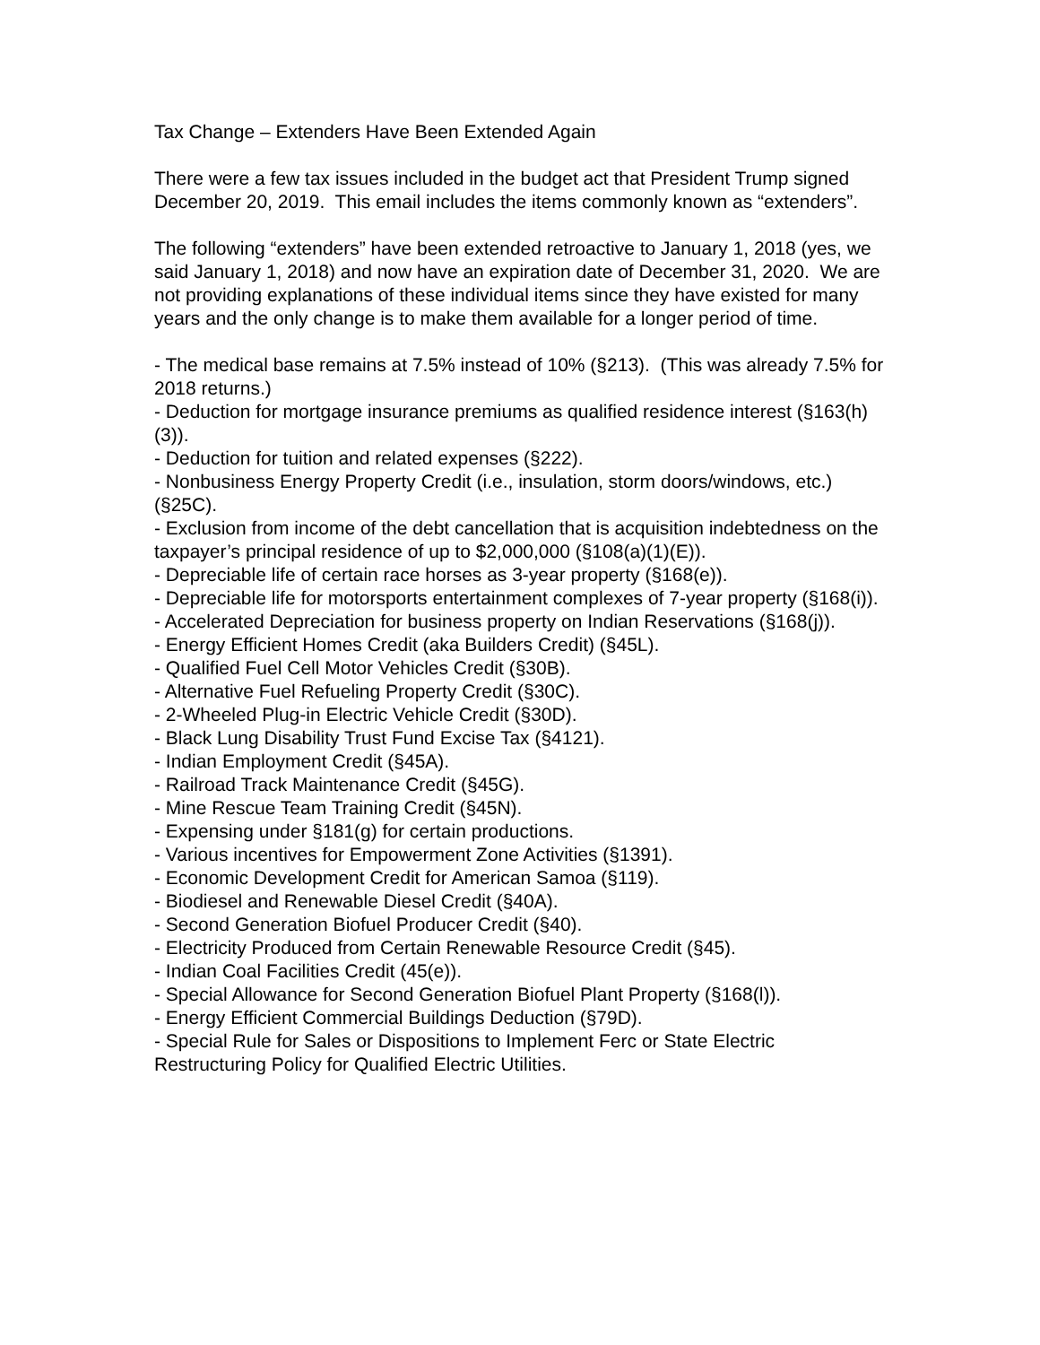Tax Change – Extenders Have Been Extended Again
There were a few tax issues included in the budget act that President Trump signed December 20, 2019. This email includes the items commonly known as “extenders”.
The following “extenders” have been extended retroactive to January 1, 2018 (yes, we said January 1, 2018) and now have an expiration date of December 31, 2020. We are not providing explanations of these individual items since they have existed for many years and the only change is to make them available for a longer period of time.
- The medical base remains at 7.5% instead of 10% (§213). (This was already 7.5% for 2018 returns.)
- Deduction for mortgage insurance premiums as qualified residence interest (§163(h)(3)).
- Deduction for tuition and related expenses (§222).
- Nonbusiness Energy Property Credit (i.e., insulation, storm doors/windows, etc.) (§25C).
- Exclusion from income of the debt cancellation that is acquisition indebtedness on the taxpayer’s principal residence of up to $2,000,000 (§108(a)(1)(E)).
- Depreciable life of certain race horses as 3-year property (§168(e)).
- Depreciable life for motorsports entertainment complexes of 7-year property (§168(i)).
- Accelerated Depreciation for business property on Indian Reservations (§168(j)).
- Energy Efficient Homes Credit (aka Builders Credit) (§45L).
- Qualified Fuel Cell Motor Vehicles Credit (§30B).
- Alternative Fuel Refueling Property Credit (§30C).
- 2-Wheeled Plug-in Electric Vehicle Credit (§30D).
- Black Lung Disability Trust Fund Excise Tax (§4121).
- Indian Employment Credit (§45A).
- Railroad Track Maintenance Credit (§45G).
- Mine Rescue Team Training Credit (§45N).
- Expensing under §181(g) for certain productions.
- Various incentives for Empowerment Zone Activities (§1391).
- Economic Development Credit for American Samoa (§119).
- Biodiesel and Renewable Diesel Credit (§40A).
- Second Generation Biofuel Producer Credit (§40).
- Electricity Produced from Certain Renewable Resource Credit (§45).
- Indian Coal Facilities Credit (45(e)).
- Special Allowance for Second Generation Biofuel Plant Property (§168(l)).
- Energy Efficient Commercial Buildings Deduction (§79D).
- Special Rule for Sales or Dispositions to Implement Ferc or State Electric Restructuring Policy for Qualified Electric Utilities.